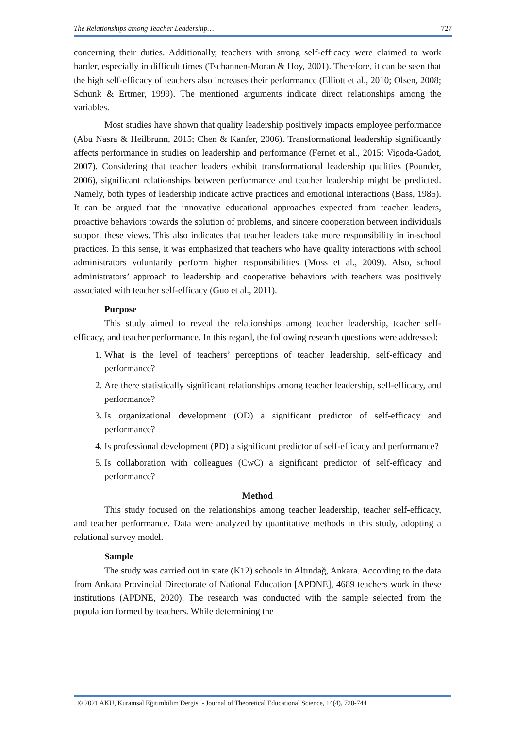The Relationships among Teacher Leadership… 727
concerning their duties. Additionally, teachers with strong self-efficacy were claimed to work harder, especially in difficult times (Tschannen-Moran & Hoy, 2001). Therefore, it can be seen that the high self-efficacy of teachers also increases their performance (Elliott et al., 2010; Olsen, 2008; Schunk & Ertmer, 1999). The mentioned arguments indicate direct relationships among the variables.
Most studies have shown that quality leadership positively impacts employee performance (Abu Nasra & Heilbrunn, 2015; Chen & Kanfer, 2006). Transformational leadership significantly affects performance in studies on leadership and performance (Fernet et al., 2015; Vigoda-Gadot, 2007). Considering that teacher leaders exhibit transformational leadership qualities (Pounder, 2006), significant relationships between performance and teacher leadership might be predicted. Namely, both types of leadership indicate active practices and emotional interactions (Bass, 1985). It can be argued that the innovative educational approaches expected from teacher leaders, proactive behaviors towards the solution of problems, and sincere cooperation between individuals support these views. This also indicates that teacher leaders take more responsibility in in-school practices. In this sense, it was emphasized that teachers who have quality interactions with school administrators voluntarily perform higher responsibilities (Moss et al., 2009). Also, school administrators’ approach to leadership and cooperative behaviors with teachers was positively associated with teacher self-efficacy (Guo et al., 2011).
Purpose
This study aimed to reveal the relationships among teacher leadership, teacher self-efficacy, and teacher performance. In this regard, the following research questions were addressed:
1. What is the level of teachers’ perceptions of teacher leadership, self-efficacy and performance?
2. Are there statistically significant relationships among teacher leadership, self-efficacy, and performance?
3. Is organizational development (OD) a significant predictor of self-efficacy and performance?
4. Is professional development (PD) a significant predictor of self-efficacy and performance?
5. Is collaboration with colleagues (CwC) a significant predictor of self-efficacy and performance?
Method
This study focused on the relationships among teacher leadership, teacher self-efficacy, and teacher performance. Data were analyzed by quantitative methods in this study, adopting a relational survey model.
Sample
The study was carried out in state (K12) schools in Altındağ, Ankara. According to the data from Ankara Provincial Directorate of National Education [APDNE], 4689 teachers work in these institutions (APDNE, 2020). The research was conducted with the sample selected from the population formed by teachers. While determining the
© 2021 AKU, Kuramsal Eğitimbilim Dergisi - Journal of Theoretical Educational Science, 14(4), 720-744